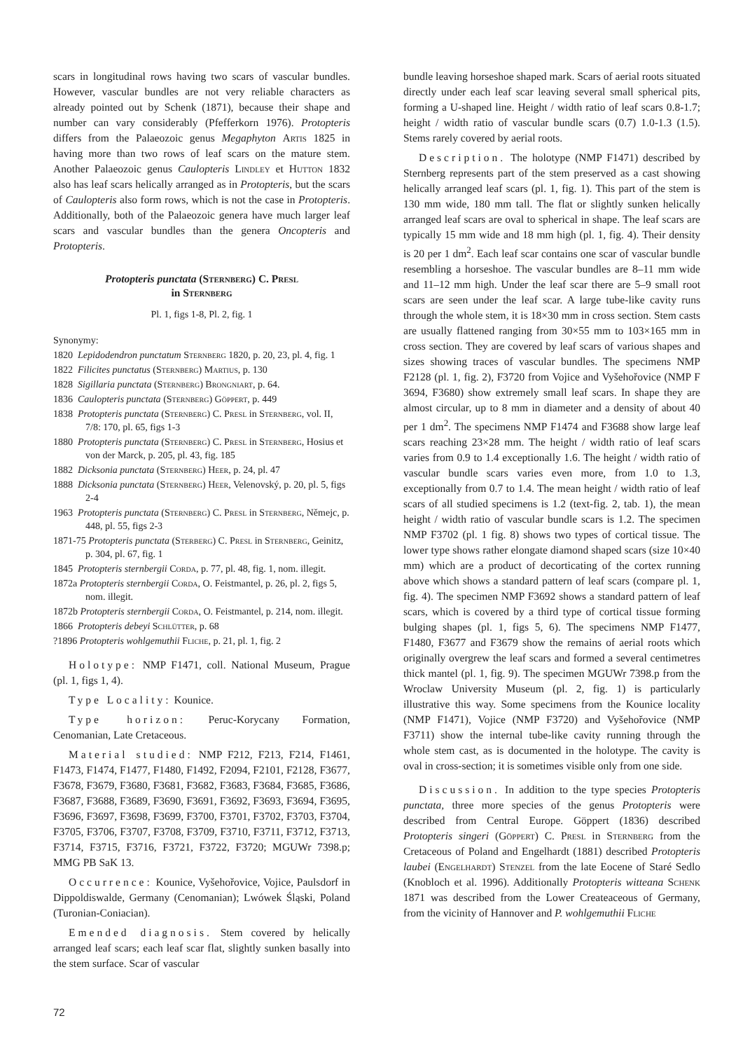scars in longitudinal rows having two scars of vascular bundles. However, vascular bundles are not very reliable characters as already pointed out by Schenk (1871), because their shape and number can vary considerably (Pfefferkorn 1976). Protopteris differs from the Palaeozoic genus Megaphyton Artis 1825 in having more than two rows of leaf scars on the mature stem. Another Palaeozoic genus Caulopteris Lindley et Hutton 1832 also has leaf scars helically arranged as in Protopteris, but the scars of Caulopteris also form rows, which is not the case in Protopteris. Additionally, both of the Palaeozoic genera have much larger leaf scars and vascular bundles than the genera Oncopteris and Protopteris.
Protopteris punctata (Sternberg) C. Presl
in Sternberg
Pl. 1, figs 1-8, Pl. 2, fig. 1
Synonymy:
1820 Lepidodendron punctatum Sternberg 1820, p. 20, 23, pl. 4, fig. 1
1822 Filicites punctatus (Sternberg) Martius, p. 130
1828 Sigillaria punctata (Sternberg) Brongniart, p. 64.
1836 Caulopteris punctata (Sternberg) Göppert, p. 449
1838 Protopteris punctata (Sternberg) C. Presl in Sternberg, vol. II, 7/8: 170, pl. 65, figs 1-3
1880 Protopteris punctata (Sternberg) C. Presl in Sternberg, Hosius et von der Marck, p. 205, pl. 43, fig. 185
1882 Dicksonia punctata (Sternberg) Heer, p. 24, pl. 47
1888 Dicksonia punctata (Sternberg) Heer, Velenovský, p. 20, pl. 5, figs 2-4
1963 Protopteris punctata (Sternberg) C. Presl in Sternberg, Němejc, p. 448, pl. 55, figs 2-3
1871-75 Protopteris punctata (Sterberg) C. Presl in Sternberg, Geinitz, p. 304, pl. 67, fig. 1
1845 Protopteris sternbergii Corda, p. 77, pl. 48, fig. 1, nom. illegit.
1872a Protopteris sternbergii Corda, O. Feistmantel, p. 26, pl. 2, figs 5, nom. illegit.
1872b Protopteris sternbergii Corda, O. Feistmantel, p. 214, nom. illegit.
1866 Protopteris debeyi Schlütter, p. 68
?1896 Protopteris wohlgemuthii Fliche, p. 21, pl. 1, fig. 2
Holotype: NMP F1471, coll. National Museum, Prague (pl. 1, figs 1, 4).
Type Locality: Kounice.
Type horizon: Peruc-Korycany Formation, Cenomanian, Late Cretaceous.
Material studied: NMP F212, F213, F214, F1461, F1473, F1474, F1477, F1480, F1492, F2094, F2101, F2128, F3677, F3678, F3679, F3680, F3681, F3682, F3683, F3684, F3685, F3686, F3687, F3688, F3689, F3690, F3691, F3692, F3693, F3694, F3695, F3696, F3697, F3698, F3699, F3700, F3701, F3702, F3703, F3704, F3705, F3706, F3707, F3708, F3709, F3710, F3711, F3712, F3713, F3714, F3715, F3716, F3721, F3722, F3720; MGUWr 7398.p; MMG PB SaK 13.
Occurrence: Kounice, Vyšehořovice, Vojice, Paulsdorf in Dippoldiswalde, Germany (Cenomanian); Lwówek Śląski, Poland (Turonian-Coniacian).
Emended diagnosis. Stem covered by helically arranged leaf scars; each leaf scar flat, slightly sunken basally into the stem surface. Scar of vascular
bundle leaving horseshoe shaped mark. Scars of aerial roots situated directly under each leaf scar leaving several small spherical pits, forming a U-shaped line. Height / width ratio of leaf scars 0.8-1.7; height / width ratio of vascular bundle scars (0.7) 1.0-1.3 (1.5). Stems rarely covered by aerial roots.
Description. The holotype (NMP F1471) described by Sternberg represents part of the stem preserved as a cast showing helically arranged leaf scars (pl. 1, fig. 1). This part of the stem is 130 mm wide, 180 mm tall. The flat or slightly sunken helically arranged leaf scars are oval to spherical in shape. The leaf scars are typically 15 mm wide and 18 mm high (pl. 1, fig. 4). Their density is 20 per 1 dm<sup>2</sup>. Each leaf scar contains one scar of vascular bundle resembling a horseshoe. The vascular bundles are 8–11 mm wide and 11–12 mm high. Under the leaf scar there are 5–9 small root scars are seen under the leaf scar. A large tube-like cavity runs through the whole stem, it is 18×30 mm in cross section. Stem casts are usually flattened ranging from 30×55 mm to 103×165 mm in cross section. They are covered by leaf scars of various shapes and sizes showing traces of vascular bundles. The specimens NMP F2128 (pl. 1, fig. 2), F3720 from Vojice and Vyšehořovice (NMP F 3694, F3680) show extremely small leaf scars. In shape they are almost circular, up to 8 mm in diameter and a density of about 40 per 1 dm<sup>2</sup>. The specimens NMP F1474 and F3688 show large leaf scars reaching 23×28 mm. The height / width ratio of leaf scars varies from 0.9 to 1.4 exceptionally 1.6. The height / width ratio of vascular bundle scars varies even more, from 1.0 to 1.3, exceptionally from 0.7 to 1.4. The mean height / width ratio of leaf scars of all studied specimens is 1.2 (text-fig. 2, tab. 1), the mean height / width ratio of vascular bundle scars is 1.2. The specimen NMP F3702 (pl. 1 fig. 8) shows two types of cortical tissue. The lower type shows rather elongate diamond shaped scars (size 10×40 mm) which are a product of decorticating of the cortex running above which shows a standard pattern of leaf scars (compare pl. 1, fig. 4). The specimen NMP F3692 shows a standard pattern of leaf scars, which is covered by a third type of cortical tissue forming bulging shapes (pl. 1, figs 5, 6). The specimens NMP F1477, F1480, F3677 and F3679 show the remains of aerial roots which originally overgrew the leaf scars and formed a several centimetres thick mantel (pl. 1, fig. 9). The specimen MGUWr 7398.p from the Wroclaw University Museum (pl. 2, fig. 1) is particularly illustrative this way. Some specimens from the Kounice locality (NMP F1471), Vojice (NMP F3720) and Vyšehořovice (NMP F3711) show the internal tube-like cavity running through the whole stem cast, as is documented in the holotype. The cavity is oval in cross-section; it is sometimes visible only from one side.
Discussion. In addition to the type species Protopteris punctata, three more species of the genus Protopteris were described from Central Europe. Göppert (1836) described Protopteris singeri (Göppert) C. Presl in Sternberg from the Cretaceous of Poland and Engelhardt (1881) described Protopteris laubei (Engelhardt) Stenzel from the late Eocene of Staré Sedlo (Knobloch et al. 1996). Additionally Protopteris witteana Schenk 1871 was described from the Lower Createaceous of Germany, from the vicinity of Hannover and P. wohlgemuthii Fliche
72